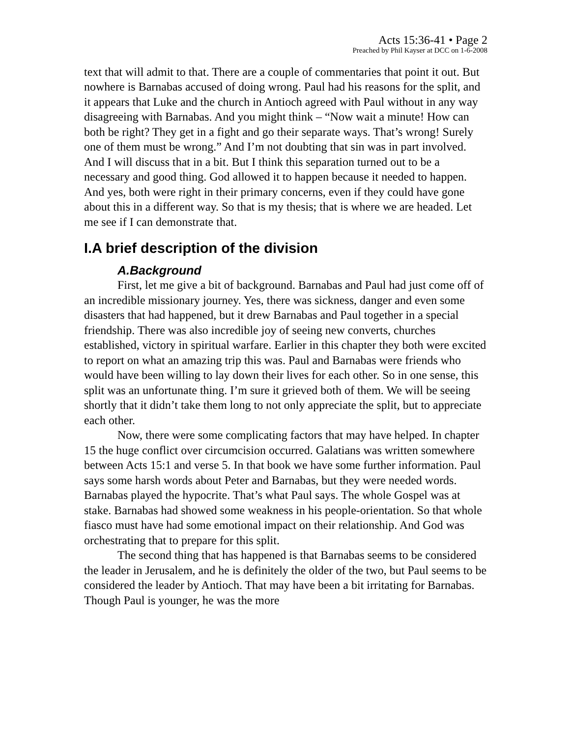Acts 15:36-41 • Page 2
Preached by Phil Kayser at DCC on 1-6-2008
text that will admit to that. There are a couple of commentaries that point it out. But nowhere is Barnabas accused of doing wrong. Paul had his reasons for the split, and it appears that Luke and the church in Antioch agreed with Paul without in any way disagreeing with Barnabas. And you might think – “Now wait a minute! How can both be right? They get in a fight and go their separate ways. That’s wrong! Surely one of them must be wrong.” And I’m not doubting that sin was in part involved. And I will discuss that in a bit. But I think this separation turned out to be a necessary and good thing. God allowed it to happen because it needed to happen. And yes, both were right in their primary concerns, even if they could have gone about this in a different way. So that is my thesis; that is where we are headed. Let me see if I can demonstrate that.
I.A brief description of the division
A.Background
First, let me give a bit of background. Barnabas and Paul had just come off of an incredible missionary journey. Yes, there was sickness, danger and even some disasters that had happened, but it drew Barnabas and Paul together in a special friendship. There was also incredible joy of seeing new converts, churches established, victory in spiritual warfare. Earlier in this chapter they both were excited to report on what an amazing trip this was. Paul and Barnabas were friends who would have been willing to lay down their lives for each other. So in one sense, this split was an unfortunate thing. I’m sure it grieved both of them. We will be seeing shortly that it didn’t take them long to not only appreciate the split, but to appreciate each other.
Now, there were some complicating factors that may have helped. In chapter 15 the huge conflict over circumcision occurred. Galatians was written somewhere between Acts 15:1 and verse 5. In that book we have some further information. Paul says some harsh words about Peter and Barnabas, but they were needed words. Barnabas played the hypocrite. That’s what Paul says. The whole Gospel was at stake. Barnabas had showed some weakness in his people-orientation. So that whole fiasco must have had some emotional impact on their relationship. And God was orchestrating that to prepare for this split.
The second thing that has happened is that Barnabas seems to be considered the leader in Jerusalem, and he is definitely the older of the two, but Paul seems to be considered the leader by Antioch. That may have been a bit irritating for Barnabas. Though Paul is younger, he was the more